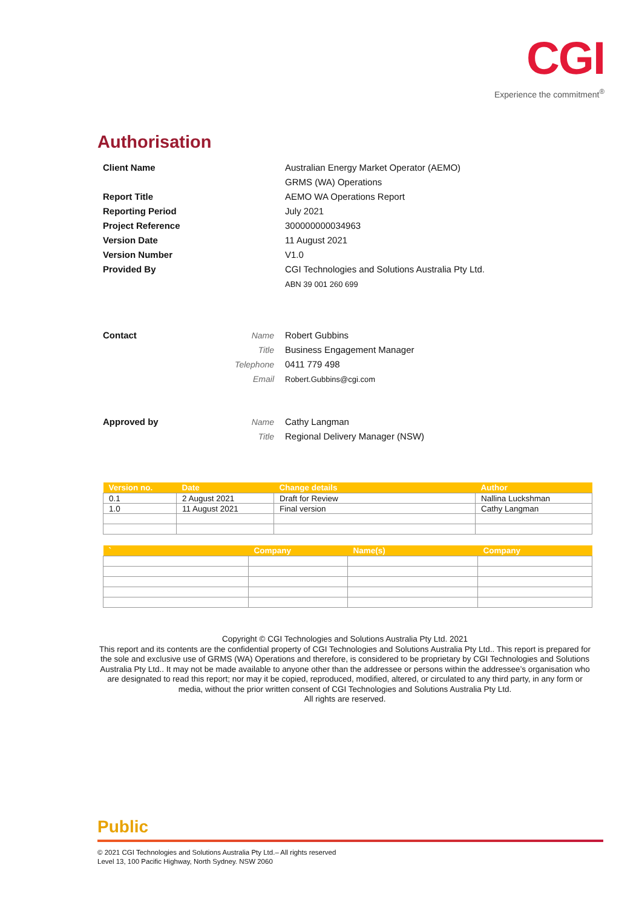CGI
Experience the commitment<sup>®</sup>
Authorisation
Client Name Australian Energy Market Operator (AEMO)
GRMS (WA) Operations
Report Title AEMO WA Operations Report
Reporting Period July 2021
Project Reference 300000000034963
Version Date 11 August 2021
Version Number V1.0
Provided By CGI Technologies and Solutions Australia Pty Ltd.
ABN 39 001 260 699
Contact Name
Title
Telephone
Email
Robert Gubbins
Business Engagement Manager
0411 779 498
Robert.Gubbins@cgi.com
Approved by Name
Title
Cathy Langman
Regional Delivery Manager (NSW)
| Version no. | Date | Change details | Author |
| --- | --- | --- | --- |
| 0.1 | 2 August 2021 | Draft for Review | Nallina Luckshman |
| 1.0 | 11 August 2021 | Final version | Cathy Langman |
| ` | Company | Name(s) | Company |
| --- | --- | --- | --- |
Copyright © CGI Technologies and Solutions Australia Pty Ltd. 2021
This report and its contents are the confidential property of CGI Technologies and Solutions Australia Pty Ltd.. This report is prepared for the sole and exclusive use of GRMS (WA) Operations and therefore, is considered to be proprietary by CGI Technologies and Solutions Australia Pty Ltd.. It may not be made available to anyone other than the addressee or persons within the addressee’s organisation who are designated to read this report; nor may it be copied, reproduced, modified, altered, or circulated to any third party, in any form or media, without the prior written consent of CGI Technologies and Solutions Australia Pty Ltd.
All rights are reserved.
Public
© 2021 CGI Technologies and Solutions Australia Pty Ltd.– All rights reserved
Level 13, 100 Pacific Highway, North Sydney. NSW 2060